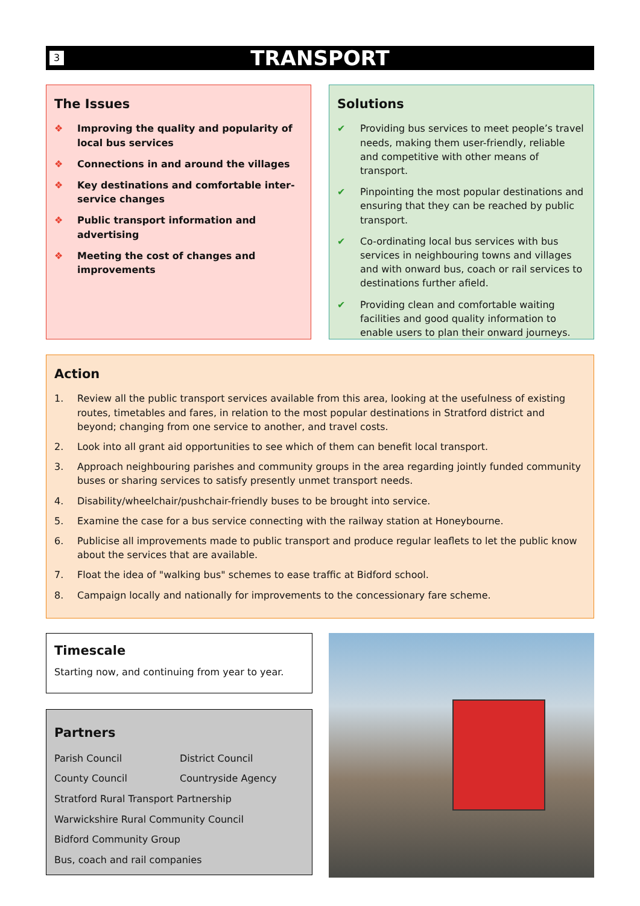3
TRANSPORT
The Issues
❖ Improving the quality and popularity of local bus services
❖ Connections in and around the villages
❖ Key destinations and comfortable inter-service changes
❖ Public transport information and advertising
❖ Meeting the cost of changes and improvements
Solutions
✔ Providing bus services to meet people’s travel needs, making them user-friendly, reliable and competitive with other means of transport.
✔ Pinpointing the most popular destinations and ensuring that they can be reached by public transport.
✔ Co-ordinating local bus services with bus services in neighbouring towns and villages and with onward bus, coach or rail services to destinations further afield.
✔ Providing clean and comfortable waiting facilities and good quality information to enable users to plan their onward journeys.
Action
1. Review all the public transport services available from this area, looking at the usefulness of existing routes, timetables and fares, in relation to the most popular destinations in Stratford district and beyond; changing from one service to another, and travel costs.
2. Look into all grant aid opportunities to see which of them can benefit local transport.
3. Approach neighbouring parishes and community groups in the area regarding jointly funded community buses or sharing services to satisfy presently unmet transport needs.
4. Disability/wheelchair/pushchair-friendly buses to be brought into service.
5. Examine the case for a bus service connecting with the railway station at Honeybourne.
6. Publicise all improvements made to public transport and produce regular leaflets to let the public know about the services that are available.
7. Float the idea of "walking bus" schemes to ease traffic at Bidford school.
8. Campaign locally and nationally for improvements to the concessionary fare scheme.
Timescale
Starting now, and continuing from year to year.
Partners
Parish Council District Council
County Council Countryside Agency
Stratford Rural Transport Partnership
Warwickshire Rural Community Council
Bidford Community Group
Bus, coach and rail companies